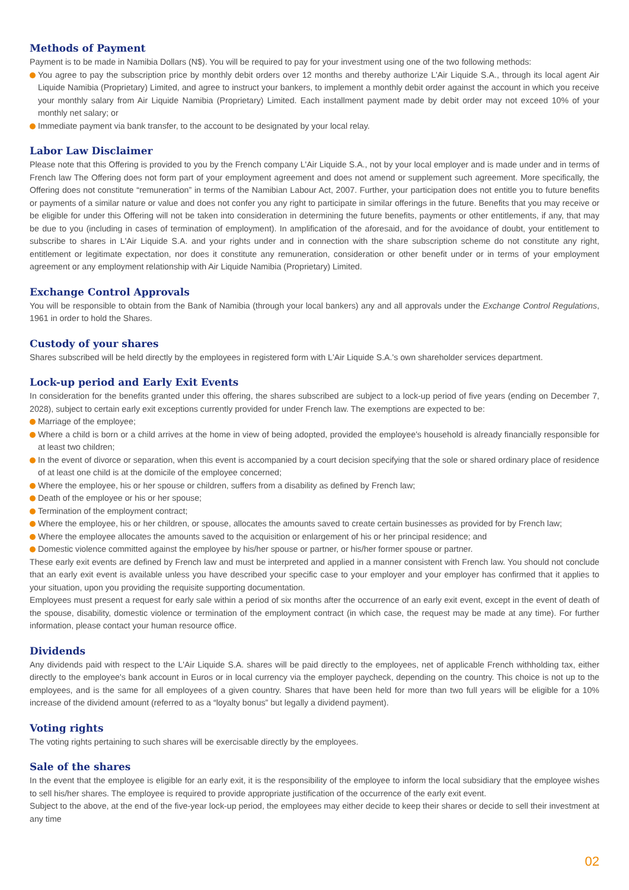Methods of Payment
Payment is to be made in Namibia Dollars (N$). You will be required to pay for your investment using one of the two following methods:
You agree to pay the subscription price by monthly debit orders over 12 months and thereby authorize L'Air Liquide S.A., through its local agent Air Liquide Namibia (Proprietary) Limited, and agree to instruct your bankers, to implement a monthly debit order against the account in which you receive your monthly salary from Air Liquide Namibia (Proprietary) Limited. Each installment payment made by debit order may not exceed 10% of your monthly net salary; or
Immediate payment via bank transfer, to the account to be designated by your local relay.
Labor Law Disclaimer
Please note that this Offering is provided to you by the French company L'Air Liquide S.A., not by your local employer and is made under and in terms of French law The Offering does not form part of your employment agreement and does not amend or supplement such agreement. More specifically, the Offering does not constitute “remuneration” in terms of the Namibian Labour Act, 2007. Further, your participation does not entitle you to future benefits or payments of a similar nature or value and does not confer you any right to participate in similar offerings in the future. Benefits that you may receive or be eligible for under this Offering will not be taken into consideration in determining the future benefits, payments or other entitlements, if any, that may be due to you (including in cases of termination of employment). In amplification of the aforesaid, and for the avoidance of doubt, your entitlement to subscribe to shares in L'Air Liquide S.A. and your rights under and in connection with the share subscription scheme do not constitute any right, entitlement or legitimate expectation, nor does it constitute any remuneration, consideration or other benefit under or in terms of your employment agreement or any employment relationship with Air Liquide Namibia (Proprietary) Limited.
Exchange Control Approvals
You will be responsible to obtain from the Bank of Namibia (through your local bankers) any and all approvals under the Exchange Control Regulations, 1961 in order to hold the Shares.
Custody of your shares
Shares subscribed will be held directly by the employees in registered form with L'Air Liquide S.A.'s own shareholder services department.
Lock-up period and Early Exit Events
In consideration for the benefits granted under this offering, the shares subscribed are subject to a lock-up period of five years (ending on December 7, 2028), subject to certain early exit exceptions currently provided for under French law. The exemptions are expected to be:
Marriage of the employee;
Where a child is born or a child arrives at the home in view of being adopted, provided the employee's household is already financially responsible for at least two children;
In the event of divorce or separation, when this event is accompanied by a court decision specifying that the sole or shared ordinary place of residence of at least one child is at the domicile of the employee concerned;
Where the employee, his or her spouse or children, suffers from a disability as defined by French law;
Death of the employee or his or her spouse;
Termination of the employment contract;
Where the employee, his or her children, or spouse, allocates the amounts saved to create certain businesses as provided for by French law;
Where the employee allocates the amounts saved to the acquisition or enlargement of his or her principal residence; and
Domestic violence committed against the employee by his/her spouse or partner, or his/her former spouse or partner.
These early exit events are defined by French law and must be interpreted and applied in a manner consistent with French law. You should not conclude that an early exit event is available unless you have described your specific case to your employer and your employer has confirmed that it applies to your situation, upon you providing the requisite supporting documentation.
Employees must present a request for early sale within a period of six months after the occurrence of an early exit event, except in the event of death of the spouse, disability, domestic violence or termination of the employment contract (in which case, the request may be made at any time). For further information, please contact your human resource office.
Dividends
Any dividends paid with respect to the L'Air Liquide S.A. shares will be paid directly to the employees, net of applicable French withholding tax, either directly to the employee's bank account in Euros or in local currency via the employer paycheck, depending on the country. This choice is not up to the employees, and is the same for all employees of a given country. Shares that have been held for more than two full years will be eligible for a 10% increase of the dividend amount (referred to as a “loyalty bonus” but legally a dividend payment).
Voting rights
The voting rights pertaining to such shares will be exercisable directly by the employees.
Sale of the shares
In the event that the employee is eligible for an early exit, it is the responsibility of the employee to inform the local subsidiary that the employee wishes to sell his/her shares. The employee is required to provide appropriate justification of the occurrence of the early exit event.
Subject to the above, at the end of the five-year lock-up period, the employees may either decide to keep their shares or decide to sell their investment at any time
02